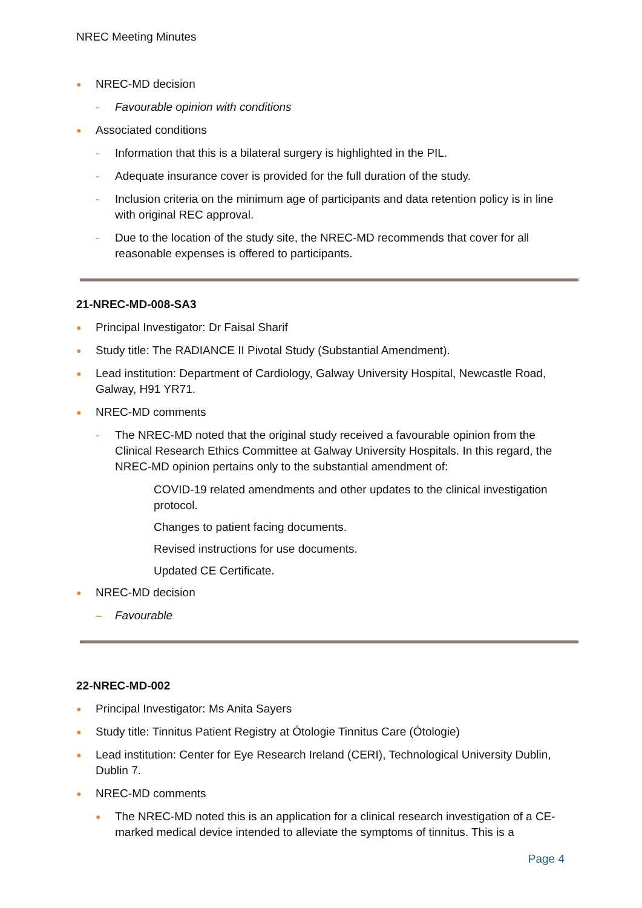NREC Meeting Minutes
● NREC-MD decision
- Favourable opinion with conditions
● Associated conditions
- Information that this is a bilateral surgery is highlighted in the PIL.
- Adequate insurance cover is provided for the full duration of the study.
- Inclusion criteria on the minimum age of participants and data retention policy is in line with original REC approval.
- Due to the location of the study site, the NREC-MD recommends that cover for all reasonable expenses is offered to participants.
21-NREC-MD-008-SA3
● Principal Investigator: Dr Faisal Sharif
● Study title: The RADIANCE II Pivotal Study (Substantial Amendment).
● Lead institution: Department of Cardiology, Galway University Hospital, Newcastle Road, Galway, H91 YR71.
● NREC-MD comments
- The NREC-MD noted that the original study received a favourable opinion from the Clinical Research Ethics Committee at Galway University Hospitals. In this regard, the NREC-MD opinion pertains only to the substantial amendment of:
COVID-19 related amendments and other updates to the clinical investigation protocol.
Changes to patient facing documents.
Revised instructions for use documents.
Updated CE Certificate.
● NREC-MD decision
– Favourable
22-NREC-MD-002
● Principal Investigator: Ms Anita Sayers
● Study title: Tinnitus Patient Registry at Ótologie Tinnitus Care (Ótologie)
● Lead institution: Center for Eye Research Ireland (CERI), Technological University Dublin, Dublin 7.
● NREC-MD comments
● The NREC-MD noted this is an application for a clinical research investigation of a CE-marked medical device intended to alleviate the symptoms of tinnitus. This is a
Page 4